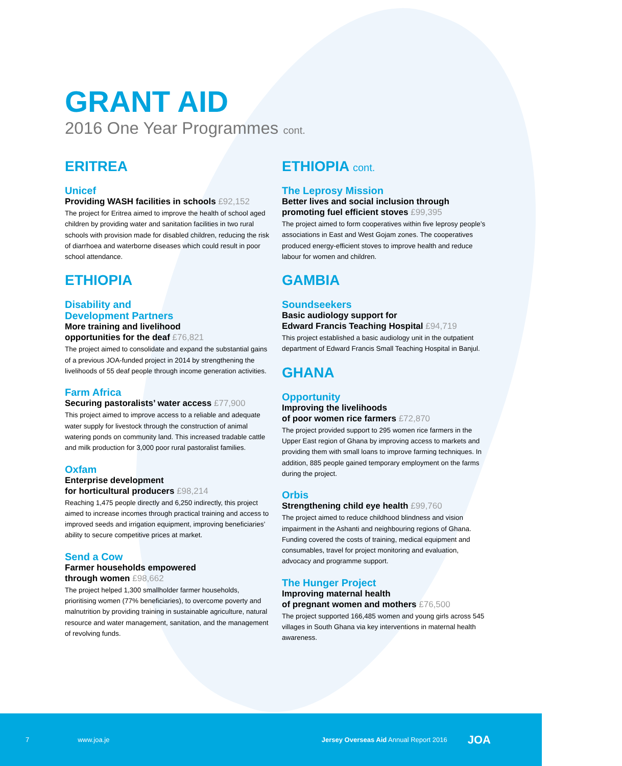GRANT AID
2016 One Year Programmes cont.
ERITREA
Unicef
Providing WASH facilities in schools £92,152
The project for Eritrea aimed to improve the health of school aged children by providing water and sanitation facilities in two rural schools with provision made for disabled children, reducing the risk of diarrhoea and waterborne diseases which could result in poor school attendance.
ETHIOPIA
Disability and
Development Partners
More training and livelihood
opportunities for the deaf £76,821
The project aimed to consolidate and expand the substantial gains of a previous JOA-funded project in 2014 by strengthening the livelihoods of 55 deaf people through income generation activities.
Farm Africa
Securing pastoralists’ water access £77,900
This project aimed to improve access to a reliable and adequate water supply for livestock through the construction of animal watering ponds on community land. This increased tradable cattle and milk production for 3,000 poor rural pastoralist families.
Oxfam
Enterprise development
for horticultural producers £98,214
Reaching 1,475 people directly and 6,250 indirectly, this project aimed to increase incomes through practical training and access to improved seeds and irrigation equipment, improving beneficiaries’ ability to secure competitive prices at market.
Send a Cow
Farmer households empowered
through women £98,662
The project helped 1,300 smallholder farmer households, prioritising women (77% beneficiaries), to overcome poverty and malnutrition by providing training in sustainable agriculture, natural resource and water management, sanitation, and the management of revolving funds.
ETHIOPIA cont.
The Leprosy Mission
Better lives and social inclusion through promoting fuel efficient stoves £99,395
The project aimed to form cooperatives within five leprosy people’s associations in East and West Gojam zones. The cooperatives produced energy-efficient stoves to improve health and reduce labour for women and children.
GAMBIA
Soundseekers
Basic audiology support for
Edward Francis Teaching Hospital £94,719
This project established a basic audiology unit in the outpatient department of Edward Francis Small Teaching Hospital in Banjul.
GHANA
Opportunity
Improving the livelihoods
of poor women rice farmers £72,870
The project provided support to 295 women rice farmers in the Upper East region of Ghana by improving access to markets and providing them with small loans to improve farming techniques. In addition, 885 people gained temporary employment on the farms during the project.
Orbis
Strengthening child eye health £99,760
The project aimed to reduce childhood blindness and vision impairment in the Ashanti and neighbouring regions of Ghana. Funding covered the costs of training, medical equipment and consumables, travel for project monitoring and evaluation, advocacy and programme support.
The Hunger Project
Improving maternal health
of pregnant women and mothers £76,500
The project supported 166,485 women and young girls across 545 villages in South Ghana via key interventions in maternal health awareness.
7 www.joa.je Jersey Overseas Aid Annual Report 2016 JOA